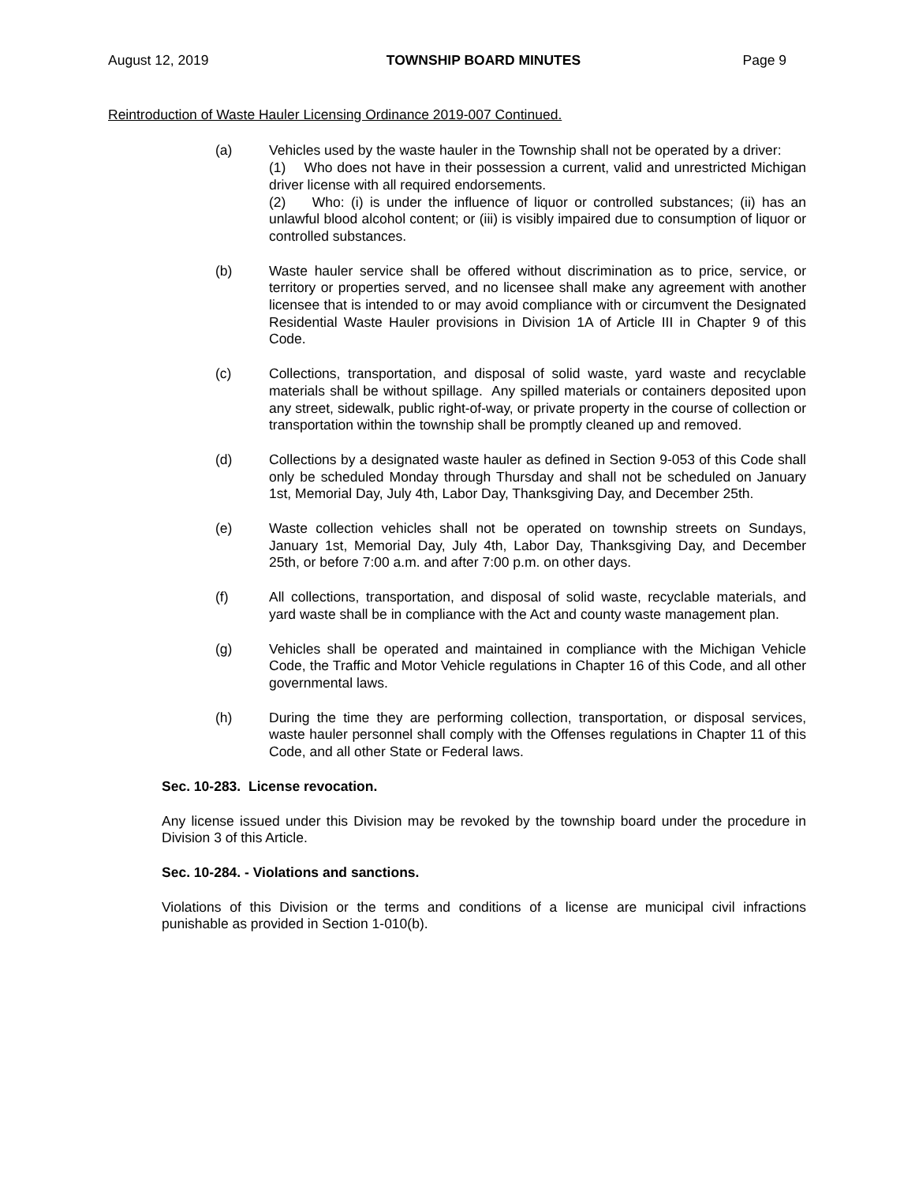August 12, 2019 TOWNSHIP BOARD MINUTES Page 9
Reintroduction of Waste Hauler Licensing Ordinance 2019-007 Continued.
(a) Vehicles used by the waste hauler in the Township shall not be operated by a driver:
(1) Who does not have in their possession a current, valid and unrestricted Michigan driver license with all required endorsements.
(2) Who: (i) is under the influence of liquor or controlled substances; (ii) has an unlawful blood alcohol content; or (iii) is visibly impaired due to consumption of liquor or controlled substances.
(b) Waste hauler service shall be offered without discrimination as to price, service, or territory or properties served, and no licensee shall make any agreement with another licensee that is intended to or may avoid compliance with or circumvent the Designated Residential Waste Hauler provisions in Division 1A of Article III in Chapter 9 of this Code.
(c) Collections, transportation, and disposal of solid waste, yard waste and recyclable materials shall be without spillage. Any spilled materials or containers deposited upon any street, sidewalk, public right-of-way, or private property in the course of collection or transportation within the township shall be promptly cleaned up and removed.
(d) Collections by a designated waste hauler as defined in Section 9-053 of this Code shall only be scheduled Monday through Thursday and shall not be scheduled on January 1st, Memorial Day, July 4th, Labor Day, Thanksgiving Day, and December 25th.
(e) Waste collection vehicles shall not be operated on township streets on Sundays, January 1st, Memorial Day, July 4th, Labor Day, Thanksgiving Day, and December 25th, or before 7:00 a.m. and after 7:00 p.m. on other days.
(f) All collections, transportation, and disposal of solid waste, recyclable materials, and yard waste shall be in compliance with the Act and county waste management plan.
(g) Vehicles shall be operated and maintained in compliance with the Michigan Vehicle Code, the Traffic and Motor Vehicle regulations in Chapter 16 of this Code, and all other governmental laws.
(h) During the time they are performing collection, transportation, or disposal services, waste hauler personnel shall comply with the Offenses regulations in Chapter 11 of this Code, and all other State or Federal laws.
Sec. 10-283. License revocation.
Any license issued under this Division may be revoked by the township board under the procedure in Division 3 of this Article.
Sec. 10-284. - Violations and sanctions.
Violations of this Division or the terms and conditions of a license are municipal civil infractions punishable as provided in Section 1-010(b).